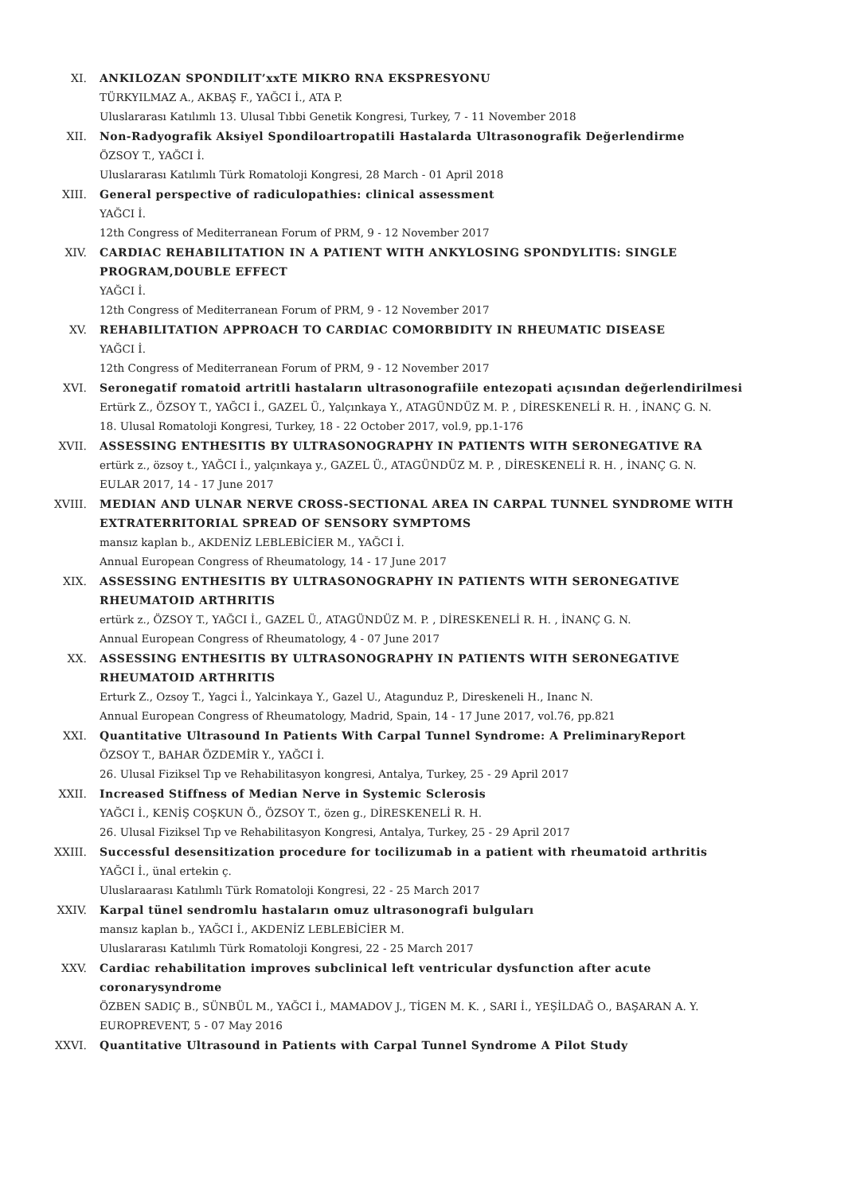XI. ANKILOZAN SPONDILIT’xxTE MIKRO RNA EKSPRESYONU
TÜRKYILMAZ A., AKBAŞ F., YAĞCI İ., ATA P.
Uluslararası Katılımlı 13. Ulusal Tıbbi Genetik Kongresi, Turkey, 7 - 11 November 2018
XII. Non-Radyografik Aksiyel Spondiloartropatili Hastalarda Ultrasonografik Değerlendirme
ÖZSOY T., YAĞCI İ.
Uluslararası Katılımlı Türk Romatoloji Kongresi, 28 March - 01 April 2018
XIII. General perspective of radiculopathies: clinical assessment
YAĞCI İ.
12th Congress of Mediterranean Forum of PRM, 9 - 12 November 2017
XIV. CARDIAC REHABILITATION IN A PATIENT WITH ANKYLOSING SPONDYLITIS: SINGLE PROGRAM,DOUBLE EFFECT
YAĞCI İ.
12th Congress of Mediterranean Forum of PRM, 9 - 12 November 2017
XV. REHABILITATION APPROACH TO CARDIAC COMORBIDITY IN RHEUMATIC DISEASE
YAĞCI İ.
12th Congress of Mediterranean Forum of PRM, 9 - 12 November 2017
XVI. Seronegatif romatoid artritli hastaların ultrasonografiile entezopati açısından değerlendirilmesi
Ertürk Z., ÖZSOY T., YAĞCI İ., GAZEL Ü., Yalçınkaya Y., ATAGÜNDÜZ M. P. , DİRESKENELİ R. H. , İNANÇ G. N.
18. Ulusal Romatoloji Kongresi, Turkey, 18 - 22 October 2017, vol.9, pp.1-176
XVII. ASSESSING ENTHESITIS BY ULTRASONOGRAPHY IN PATIENTS WITH SERONEGATIVE RA
ertürk z., özsoy t., YAĞCI İ., yalçınkaya y., GAZEL Ü., ATAGÜNDÜZ M. P. , DİRESKENELİ R. H. , İNANÇ G. N.
EULAR 2017, 14 - 17 June 2017
XVIII. MEDIAN AND ULNAR NERVE CROSS-SECTIONAL AREA IN CARPAL TUNNEL SYNDROME WITH EXTRATERRITORIAL SPREAD OF SENSORY SYMPTOMS
mansız kaplan b., AKDENİZ LEBLEBİCİER M., YAĞCI İ.
Annual European Congress of Rheumatology, 14 - 17 June 2017
XIX. ASSESSING ENTHESITIS BY ULTRASONOGRAPHY IN PATIENTS WITH SERONEGATIVE RHEUMATOID ARTHRITIS
ertürk z., ÖZSOY T., YAĞCI İ., GAZEL Ü., ATAGÜNDÜZ M. P. , DİRESKENELİ R. H. , İNANÇ G. N.
Annual European Congress of Rheumatology, 4 - 07 June 2017
XX. ASSESSING ENTHESITIS BY ULTRASONOGRAPHY IN PATIENTS WITH SERONEGATIVE RHEUMATOID ARTHRITIS
Erturk Z., Ozsoy T., Yagci İ., Yalcinkaya Y., Gazel U., Atagunduz P., Direskeneli H., Inanc N.
Annual European Congress of Rheumatology, Madrid, Spain, 14 - 17 June 2017, vol.76, pp.821
XXI. Quantitative Ultrasound In Patients With Carpal Tunnel Syndrome: A PreliminaryReport
ÖZSOY T., BAHAR ÖZDEMİR Y., YAĞCI İ.
26. Ulusal Fiziksel Tıp ve Rehabilitasyon kongresi, Antalya, Turkey, 25 - 29 April 2017
XXII. Increased Stiffness of Median Nerve in Systemic Sclerosis
YAĞCI İ., KENİŞ COŞKUN Ö., ÖZSOY T., özen g., DİRESKENELİ R. H.
26. Ulusal Fiziksel Tıp ve Rehabilitasyon Kongresi, Antalya, Turkey, 25 - 29 April 2017
XXIII. Successful desensitization procedure for tocilizumab in a patient with rheumatoid arthritis
YAĞCI İ., ünal ertekin ç.
Uluslaraarası Katılımlı Türk Romatoloji Kongresi, 22 - 25 March 2017
XXIV. Karpal tünel sendromlu hastaların omuz ultrasonografi bulguları
mansız kaplan b., YAĞCI İ., AKDENİZ LEBLEBİCİER M.
Uluslararası Katılımlı Türk Romatoloji Kongresi, 22 - 25 March 2017
XXV. Cardiac rehabilitation improves subclinical left ventricular dysfunction after acute coronarysyndrome
ÖZBEN SADIÇ B., SÜNBÜL M., YAĞCI İ., MAMADOV J., TİGEN M. K. , SARI İ., YEŞİLDAĞ O., BAŞARAN A. Y.
EUROPREVENT, 5 - 07 May 2016
XXVI. Quantitative Ultrasound in Patients with Carpal Tunnel Syndrome A Pilot Study